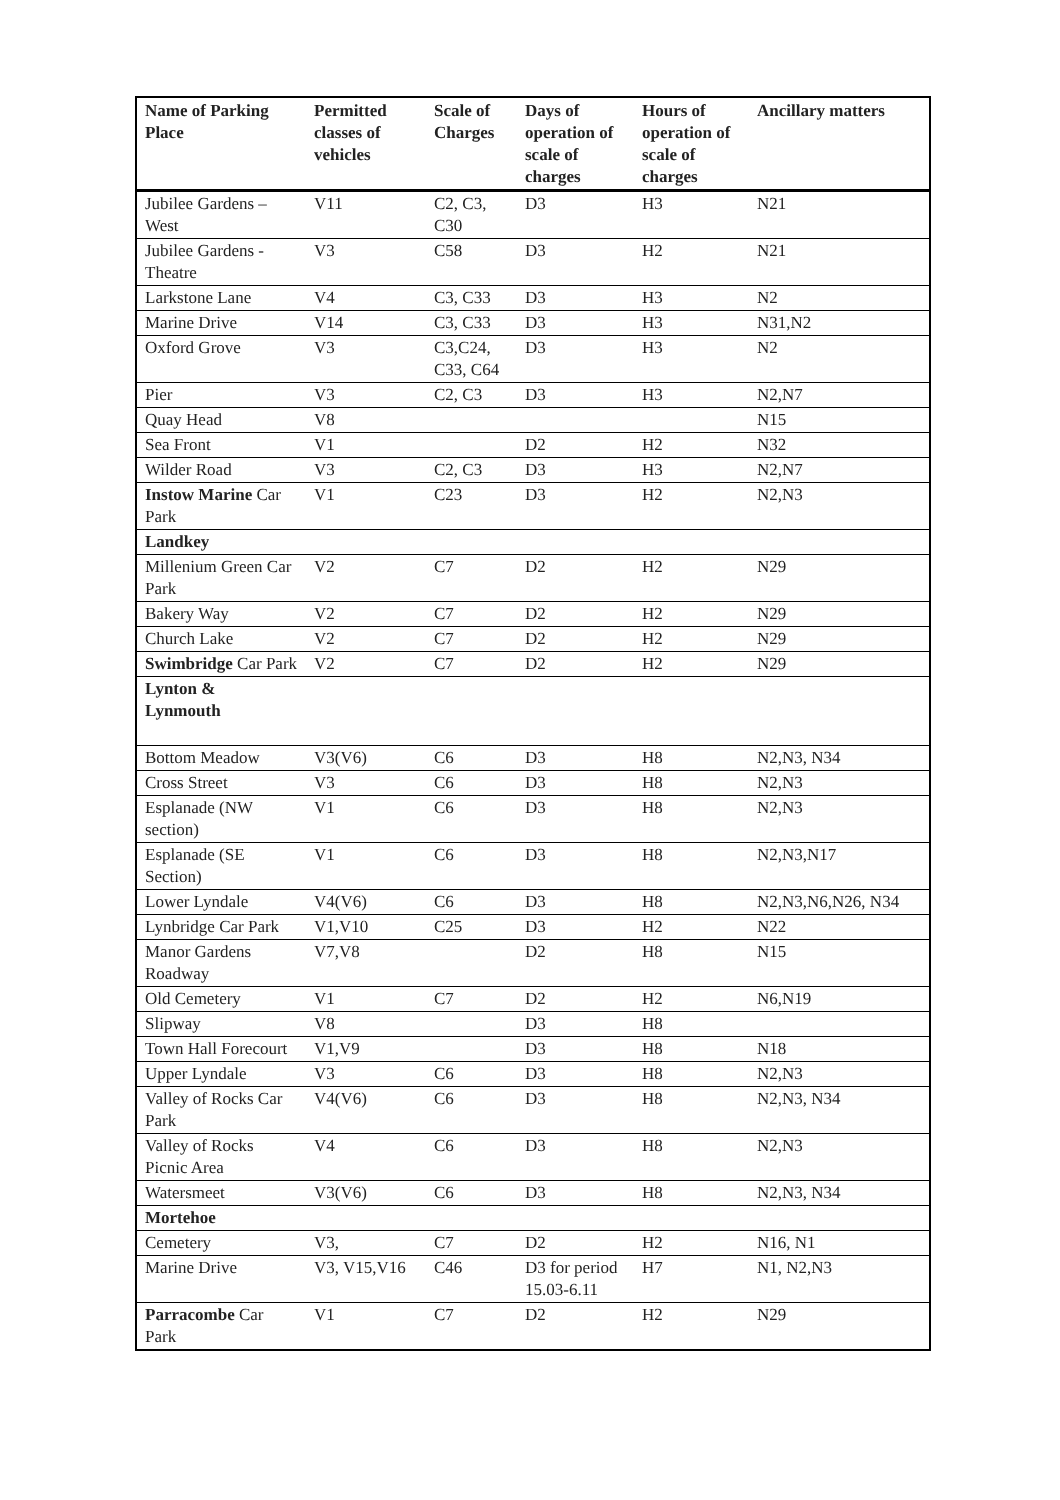| Name of Parking Place | Permitted classes of vehicles | Scale of Charges | Days of operation of scale of charges | Hours of operation of scale of charges | Ancillary matters |
| --- | --- | --- | --- | --- | --- |
| Jubilee Gardens – West | V11 | C2, C3, C30 | D3 | H3 | N21 |
| Jubilee Gardens - Theatre | V3 | C58 | D3 | H2 | N21 |
| Larkstone Lane | V4 | C3, C33 | D3 | H3 | N2 |
| Marine Drive | V14 | C3, C33 | D3 | H3 | N31,N2 |
| Oxford Grove | V3 | C3,C24, C33, C64 | D3 | H3 | N2 |
| Pier | V3 | C2, C3 | D3 | H3 | N2,N7 |
| Quay Head | V8 | | | | N15 |
| Sea Front | V1 | | D2 | H2 | N32 |
| Wilder Road | V3 | C2, C3 | D3 | H3 | N2,N7 |
| Instow Marine Car Park | V1 | C23 | D3 | H2 | N2,N3 |
| Landkey | | | | | |
| Millenium Green Car Park | V2 | C7 | D2 | H2 | N29 |
| Bakery Way | V2 | C7 | D2 | H2 | N29 |
| Church Lake | V2 | C7 | D2 | H2 | N29 |
| Swimbridge Car Park | V2 | C7 | D2 | H2 | N29 |
| Lynton & Lynmouth | | | | | |
| Bottom Meadow | V3(V6) | C6 | D3 | H8 | N2,N3, N34 |
| Cross Street | V3 | C6 | D3 | H8 | N2,N3 |
| Esplanade (NW section) | V1 | C6 | D3 | H8 | N2,N3 |
| Esplanade (SE Section) | V1 | C6 | D3 | H8 | N2,N3,N17 |
| Lower Lyndale | V4(V6) | C6 | D3 | H8 | N2,N3,N6,N26, N34 |
| Lynbridge Car Park | V1,V10 | C25 | D3 | H2 | N22 |
| Manor Gardens Roadway | V7,V8 | | D2 | H8 | N15 |
| Old Cemetery | V1 | C7 | D2 | H2 | N6,N19 |
| Slipway | V8 | | D3 | H8 | |
| Town Hall Forecourt | V1,V9 | | D3 | H8 | N18 |
| Upper Lyndale | V3 | C6 | D3 | H8 | N2,N3 |
| Valley of Rocks Car Park | V4(V6) | C6 | D3 | H8 | N2,N3, N34 |
| Valley of Rocks Picnic Area | V4 | C6 | D3 | H8 | N2,N3 |
| Watersmeet | V3(V6) | C6 | D3 | H8 | N2,N3, N34 |
| Mortehoe | | | | | |
| Cemetery | V3, | C7 | D2 | H2 | N16, N1 |
| Marine Drive | V3, V15,V16 | C46 | D3 for period 15.03-6.11 | H7 | N1, N2,N3 |
| Parracombe Car Park | V1 | C7 | D2 | H2 | N29 |